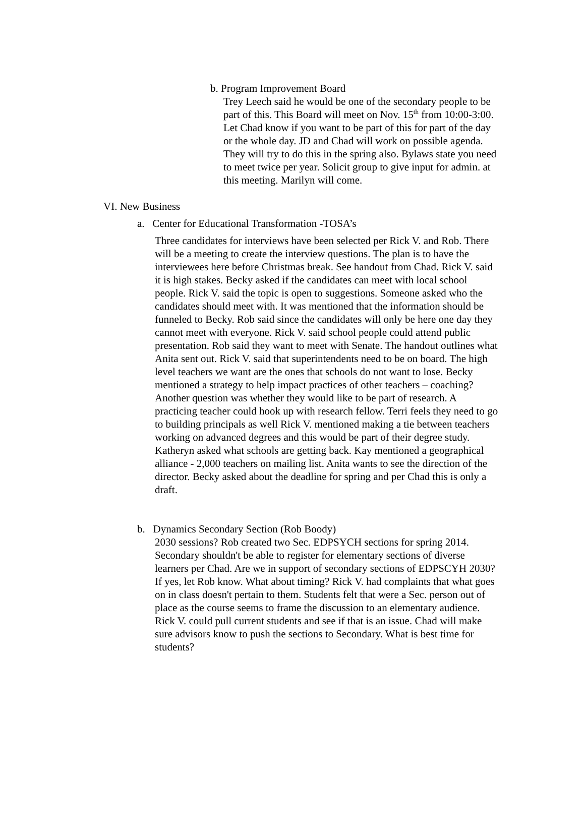b. Program Improvement Board
Trey Leech said he would be one of the secondary people to be part of this. This Board will meet on Nov. 15<sup>th</sup> from 10:00-3:00. Let Chad know if you want to be part of this for part of the day or the whole day. JD and Chad will work on possible agenda. They will try to do this in the spring also. Bylaws state you need to meet twice per year. Solicit group to give input for admin. at this meeting. Marilyn will come.
VI. New Business
a. Center for Educational Transformation -TOSA’s
Three candidates for interviews have been selected per Rick V. and Rob. There will be a meeting to create the interview questions. The plan is to have the interviewees here before Christmas break. See handout from Chad. Rick V. said it is high stakes. Becky asked if the candidates can meet with local school people. Rick V. said the topic is open to suggestions. Someone asked who the candidates should meet with. It was mentioned that the information should be funneled to Becky. Rob said since the candidates will only be here one day they cannot meet with everyone. Rick V. said school people could attend public presentation. Rob said they want to meet with Senate. The handout outlines what Anita sent out. Rick V. said that superintendents need to be on board. The high level teachers we want are the ones that schools do not want to lose. Becky mentioned a strategy to help impact practices of other teachers – coaching? Another question was whether they would like to be part of research. A practicing teacher could hook up with research fellow. Terri feels they need to go to building principals as well Rick V. mentioned making a tie between teachers working on advanced degrees and this would be part of their degree study. Katheryn asked what schools are getting back. Kay mentioned a geographical alliance - 2,000 teachers on mailing list. Anita wants to see the direction of the director. Becky asked about the deadline for spring and per Chad this is only a draft.
b. Dynamics Secondary Section (Rob Boody)
2030 sessions? Rob created two Sec. EDPSYCH sections for spring 2014. Secondary shouldn't be able to register for elementary sections of diverse learners per Chad. Are we in support of secondary sections of EDPSCYH 2030? If yes, let Rob know. What about timing? Rick V. had complaints that what goes on in class doesn't pertain to them. Students felt that were a Sec. person out of place as the course seems to frame the discussion to an elementary audience. Rick V. could pull current students and see if that is an issue. Chad will make sure advisors know to push the sections to Secondary. What is best time for students?